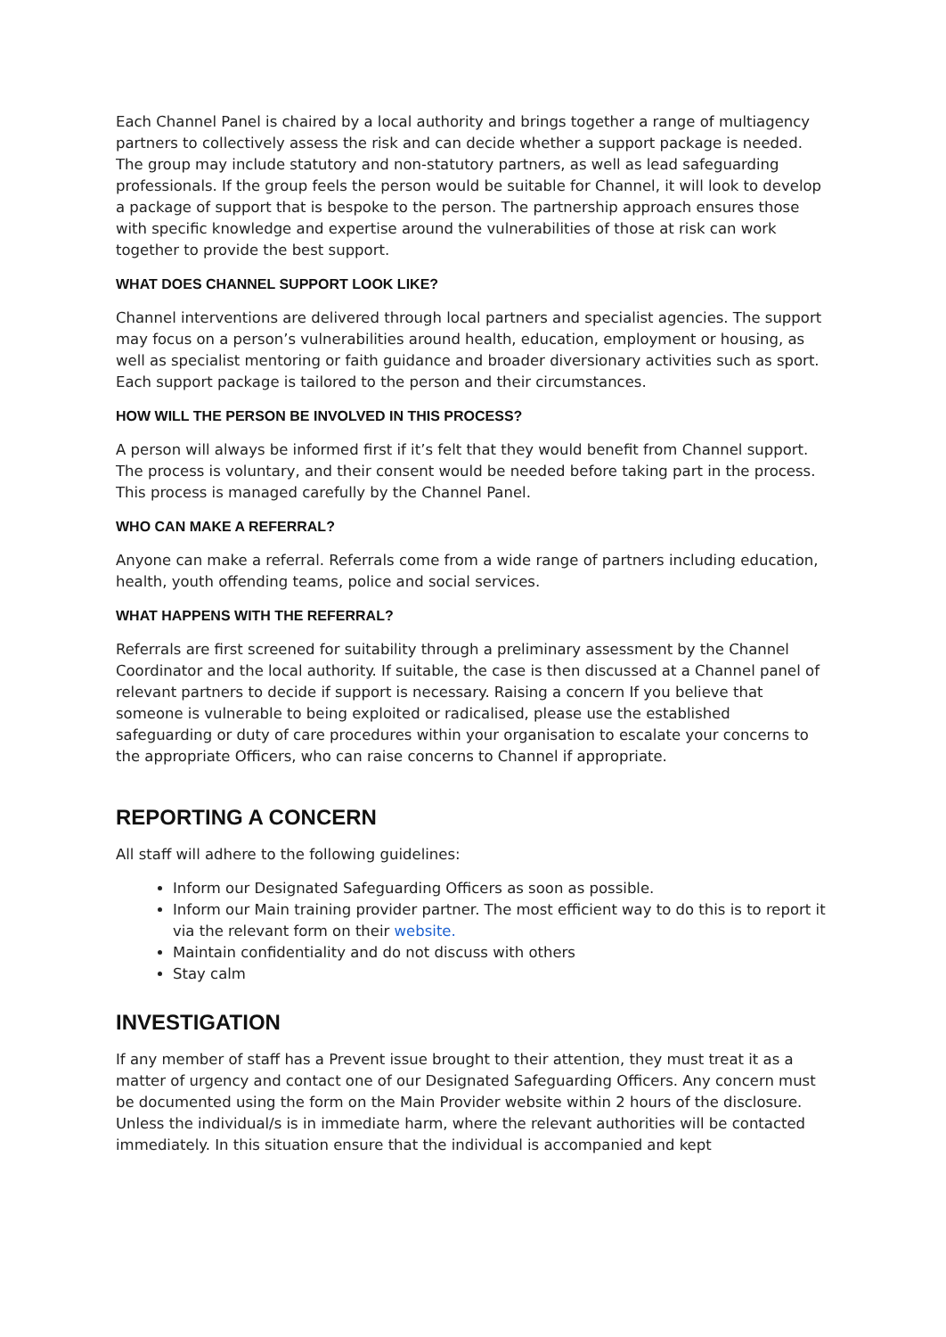Each Channel Panel is chaired by a local authority and brings together a range of multiagency partners to collectively assess the risk and can decide whether a support package is needed. The group may include statutory and non-statutory partners, as well as lead safeguarding professionals. If the group feels the person would be suitable for Channel, it will look to develop a package of support that is bespoke to the person. The partnership approach ensures those with specific knowledge and expertise around the vulnerabilities of those at risk can work together to provide the best support.
WHAT DOES CHANNEL SUPPORT LOOK LIKE?
Channel interventions are delivered through local partners and specialist agencies. The support may focus on a person’s vulnerabilities around health, education, employment or housing, as well as specialist mentoring or faith guidance and broader diversionary activities such as sport. Each support package is tailored to the person and their circumstances.
HOW WILL THE PERSON BE INVOLVED IN THIS PROCESS?
A person will always be informed first if it’s felt that they would benefit from Channel support. The process is voluntary, and their consent would be needed before taking part in the process. This process is managed carefully by the Channel Panel.
WHO CAN MAKE A REFERRAL?
Anyone can make a referral. Referrals come from a wide range of partners including education, health, youth offending teams, police and social services.
WHAT HAPPENS WITH THE REFERRAL?
Referrals are first screened for suitability through a preliminary assessment by the Channel Coordinator and the local authority. If suitable, the case is then discussed at a Channel panel of relevant partners to decide if support is necessary. Raising a concern If you believe that someone is vulnerable to being exploited or radicalised, please use the established safeguarding or duty of care procedures within your organisation to escalate your concerns to the appropriate Officers, who can raise concerns to Channel if appropriate.
REPORTING A CONCERN
All staff will adhere to the following guidelines:
Inform our Designated Safeguarding Officers as soon as possible.
Inform our Main training provider partner. The most efficient way to do this is to report it via the relevant form on their website.
Maintain confidentiality and do not discuss with others
Stay calm
INVESTIGATION
If any member of staff has a Prevent issue brought to their attention, they must treat it as a matter of urgency and contact one of our Designated Safeguarding Officers. Any concern must be documented using the form on the Main Provider website within 2 hours of the disclosure. Unless the individual/s is in immediate harm, where the relevant authorities will be contacted immediately. In this situation ensure that the individual is accompanied and kept